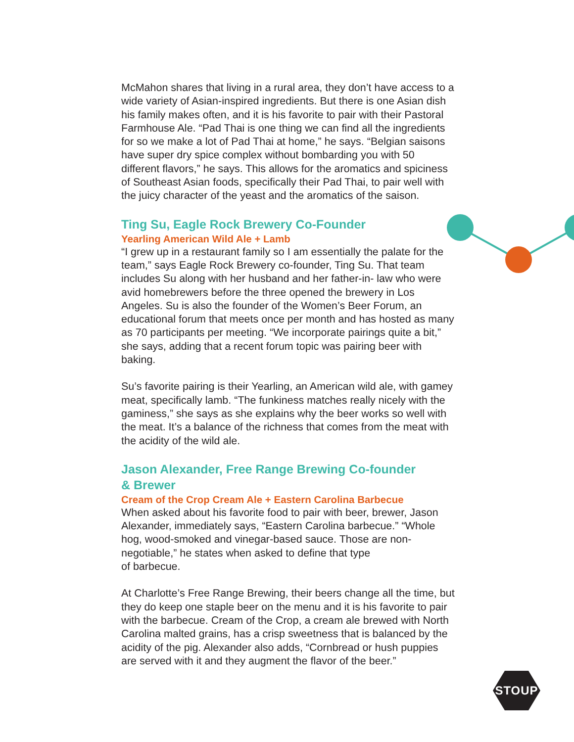McMahon shares that living in a rural area, they don’t have access to a wide variety of Asian-inspired ingredients. But there is one Asian dish his family makes often, and it is his favorite to pair with their Pastoral Farmhouse Ale. “Pad Thai is one thing we can find all the ingredients for so we make a lot of Pad Thai at home,” he says. “Belgian saisons have super dry spice complex without bombarding you with 50 different flavors,” he says. This allows for the aromatics and spiciness of Southeast Asian foods, specifically their Pad Thai, to pair well with the juicy character of the yeast and the aromatics of the saison.
Ting Su, Eagle Rock Brewery Co-Founder
Yearling American Wild Ale + Lamb
“I grew up in a restaurant family so I am essentially the palate for the team,” says Eagle Rock Brewery co-founder, Ting Su. That team includes Su along with her husband and her father-in- law who were avid homebrewers before the three opened the brewery in Los Angeles. Su is also the founder of the Women’s Beer Forum, an educational forum that meets once per month and has hosted as many as 70 participants per meeting. “We incorporate pairings quite a bit,” she says, adding that a recent forum topic was pairing beer with baking.
Su’s favorite pairing is their Yearling, an American wild ale, with gamey meat, specifically lamb. “The funkiness matches really nicely with the gaminess,” she says as she explains why the beer works so well with the meat. It’s a balance of the richness that comes from the meat with the acidity of the wild ale.
Jason Alexander, Free Range Brewing Co-founder
& Brewer
Cream of the Crop Cream Ale + Eastern Carolina Barbecue
When asked about his favorite food to pair with beer, brewer, Jason Alexander, immediately says, “Eastern Carolina barbecue.” “Whole hog, wood-smoked and vinegar-based sauce. Those are non-negotiable,” he states when asked to define that type
of barbecue.
At Charlotte’s Free Range Brewing, their beers change all the time, but they do keep one staple beer on the menu and it is his favorite to pair with the barbecue. Cream of the Crop, a cream ale brewed with North Carolina malted grains, has a crisp sweetness that is balanced by the acidity of the pig. Alexander also adds, “Cornbread or hush puppies are served with it and they augment the flavor of the beer.”
STOUP